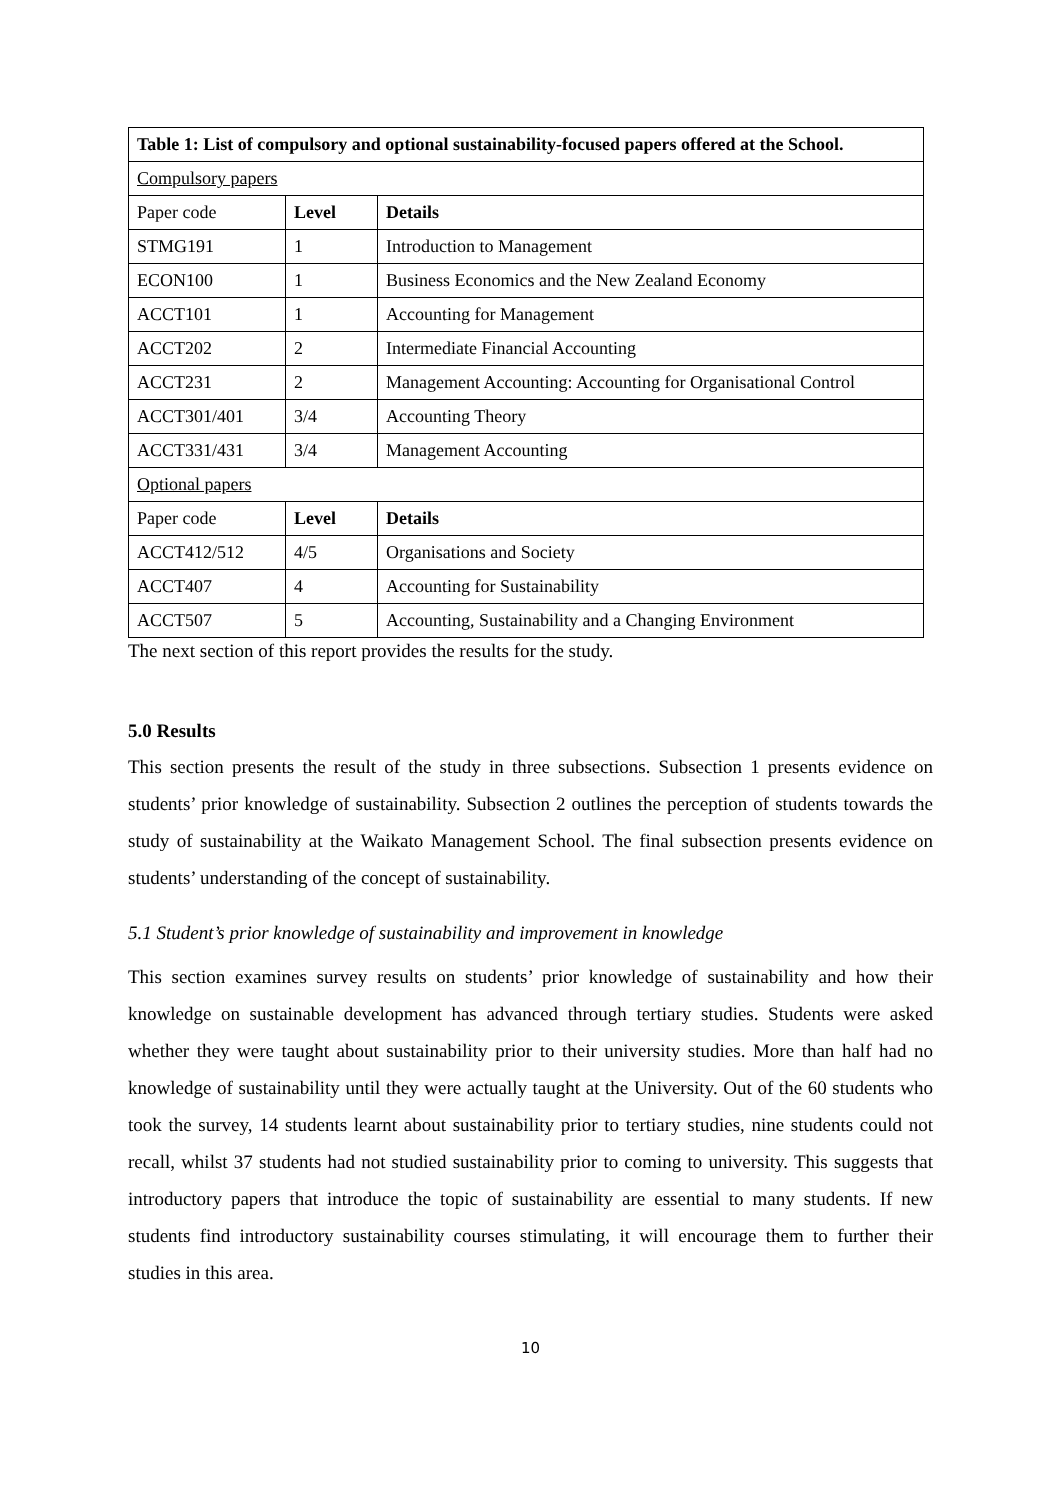| Table 1: List of compulsory and optional sustainability-focused papers offered at the School. | | |
| --- | --- | --- |
| Compulsory papers | | |
| Paper code | Level | Details |
| STMG191 | 1 | Introduction to Management |
| ECON100 | 1 | Business Economics and the New Zealand Economy |
| ACCT101 | 1 | Accounting for Management |
| ACCT202 | 2 | Intermediate Financial Accounting |
| ACCT231 | 2 | Management Accounting: Accounting for Organisational Control |
| ACCT301/401 | 3/4 | Accounting Theory |
| ACCT331/431 | 3/4 | Management Accounting |
| Optional papers | | |
| Paper code | Level | Details |
| ACCT412/512 | 4/5 | Organisations and Society |
| ACCT407 | 4 | Accounting for Sustainability |
| ACCT507 | 5 | Accounting, Sustainability and a Changing Environment |
The next section of this report provides the results for the study.
5.0 Results
This section presents the result of the study in three subsections. Subsection 1 presents evidence on students’ prior knowledge of sustainability. Subsection 2 outlines the perception of students towards the study of sustainability at the Waikato Management School. The final subsection presents evidence on students’ understanding of the concept of sustainability.
5.1 Student’s prior knowledge of sustainability and improvement in knowledge
This section examines survey results on students’ prior knowledge of sustainability and how their knowledge on sustainable development has advanced through tertiary studies. Students were asked whether they were taught about sustainability prior to their university studies. More than half had no knowledge of sustainability until they were actually taught at the University. Out of the 60 students who took the survey, 14 students learnt about sustainability prior to tertiary studies, nine students could not recall, whilst 37 students had not studied sustainability prior to coming to university. This suggests that introductory papers that introduce the topic of sustainability are essential to many students. If new students find introductory sustainability courses stimulating, it will encourage them to further their studies in this area.
10